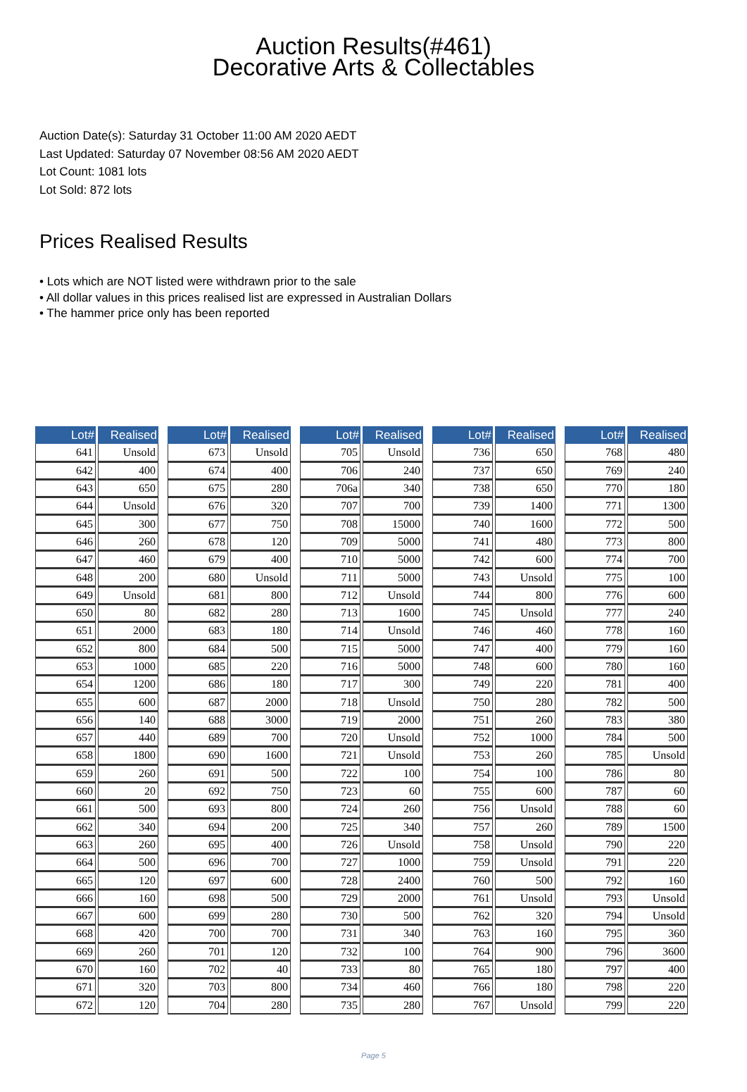Auction Results(#461)
Decorative Arts & Collectables
Auction Date(s): Saturday 31 October 11:00 AM 2020 AEDT
Last Updated: Saturday 07 November 08:56 AM 2020 AEDT
Lot Count: 1081 lots
Lot Sold: 872 lots
Prices Realised Results
• Lots which are NOT listed were withdrawn prior to the sale
• All dollar values in this prices realised list are expressed in Australian Dollars
• The hammer price only has been reported
| Lot# | Realised |
| --- | --- |
| 641 | Unsold |
| 642 | 400 |
| 643 | 650 |
| 644 | Unsold |
| 645 | 300 |
| 646 | 260 |
| 647 | 460 |
| 648 | 200 |
| 649 | Unsold |
| 650 | 80 |
| 651 | 2000 |
| 652 | 800 |
| 653 | 1000 |
| 654 | 1200 |
| 655 | 600 |
| 656 | 140 |
| 657 | 440 |
| 658 | 1800 |
| 659 | 260 |
| 660 | 20 |
| 661 | 500 |
| 662 | 340 |
| 663 | 260 |
| 664 | 500 |
| 665 | 120 |
| 666 | 160 |
| 667 | 600 |
| 668 | 420 |
| 669 | 260 |
| 670 | 160 |
| 671 | 320 |
| 672 | 120 |
| Lot# | Realised |
| --- | --- |
| 673 | Unsold |
| 674 | 400 |
| 675 | 280 |
| 676 | 320 |
| 677 | 750 |
| 678 | 120 |
| 679 | 400 |
| 680 | Unsold |
| 681 | 800 |
| 682 | 280 |
| 683 | 180 |
| 684 | 500 |
| 685 | 220 |
| 686 | 180 |
| 687 | 2000 |
| 688 | 3000 |
| 689 | 700 |
| 690 | 1600 |
| 691 | 500 |
| 692 | 750 |
| 693 | 800 |
| 694 | 200 |
| 695 | 400 |
| 696 | 700 |
| 697 | 600 |
| 698 | 500 |
| 699 | 280 |
| 700 | 700 |
| 701 | 120 |
| 702 | 40 |
| 703 | 800 |
| 704 | 280 |
| Lot# | Realised |
| --- | --- |
| 705 | Unsold |
| 706 | 240 |
| 706a | 340 |
| 707 | 700 |
| 708 | 15000 |
| 709 | 5000 |
| 710 | 5000 |
| 711 | 5000 |
| 712 | Unsold |
| 713 | 1600 |
| 714 | Unsold |
| 715 | 5000 |
| 716 | 5000 |
| 717 | 300 |
| 718 | Unsold |
| 719 | 2000 |
| 720 | Unsold |
| 721 | Unsold |
| 722 | 100 |
| 723 | 60 |
| 724 | 260 |
| 725 | 340 |
| 726 | Unsold |
| 727 | 1000 |
| 728 | 2400 |
| 729 | 2000 |
| 730 | 500 |
| 731 | 340 |
| 732 | 100 |
| 733 | 80 |
| 734 | 460 |
| 735 | 280 |
| Lot# | Realised |
| --- | --- |
| 736 | 650 |
| 737 | 650 |
| 738 | 650 |
| 739 | 1400 |
| 740 | 1600 |
| 741 | 480 |
| 742 | 600 |
| 743 | Unsold |
| 744 | 800 |
| 745 | Unsold |
| 746 | 460 |
| 747 | 400 |
| 748 | 600 |
| 749 | 220 |
| 750 | 280 |
| 751 | 260 |
| 752 | 1000 |
| 753 | 260 |
| 754 | 100 |
| 755 | 600 |
| 756 | Unsold |
| 757 | 260 |
| 758 | Unsold |
| 759 | Unsold |
| 760 | 500 |
| 761 | Unsold |
| 762 | 320 |
| 763 | 160 |
| 764 | 900 |
| 765 | 180 |
| 766 | 180 |
| 767 | Unsold |
| Lot# | Realised |
| --- | --- |
| 768 | 480 |
| 769 | 240 |
| 770 | 180 |
| 771 | 1300 |
| 772 | 500 |
| 773 | 800 |
| 774 | 700 |
| 775 | 100 |
| 776 | 600 |
| 777 | 240 |
| 778 | 160 |
| 779 | 160 |
| 780 | 160 |
| 781 | 400 |
| 782 | 500 |
| 783 | 380 |
| 784 | 500 |
| 785 | Unsold |
| 786 | 80 |
| 787 | 60 |
| 788 | 60 |
| 789 | 1500 |
| 790 | 220 |
| 791 | 220 |
| 792 | 160 |
| 793 | Unsold |
| 794 | Unsold |
| 795 | 360 |
| 796 | 3600 |
| 797 | 400 |
| 798 | 220 |
| 799 | 220 |
Page 5